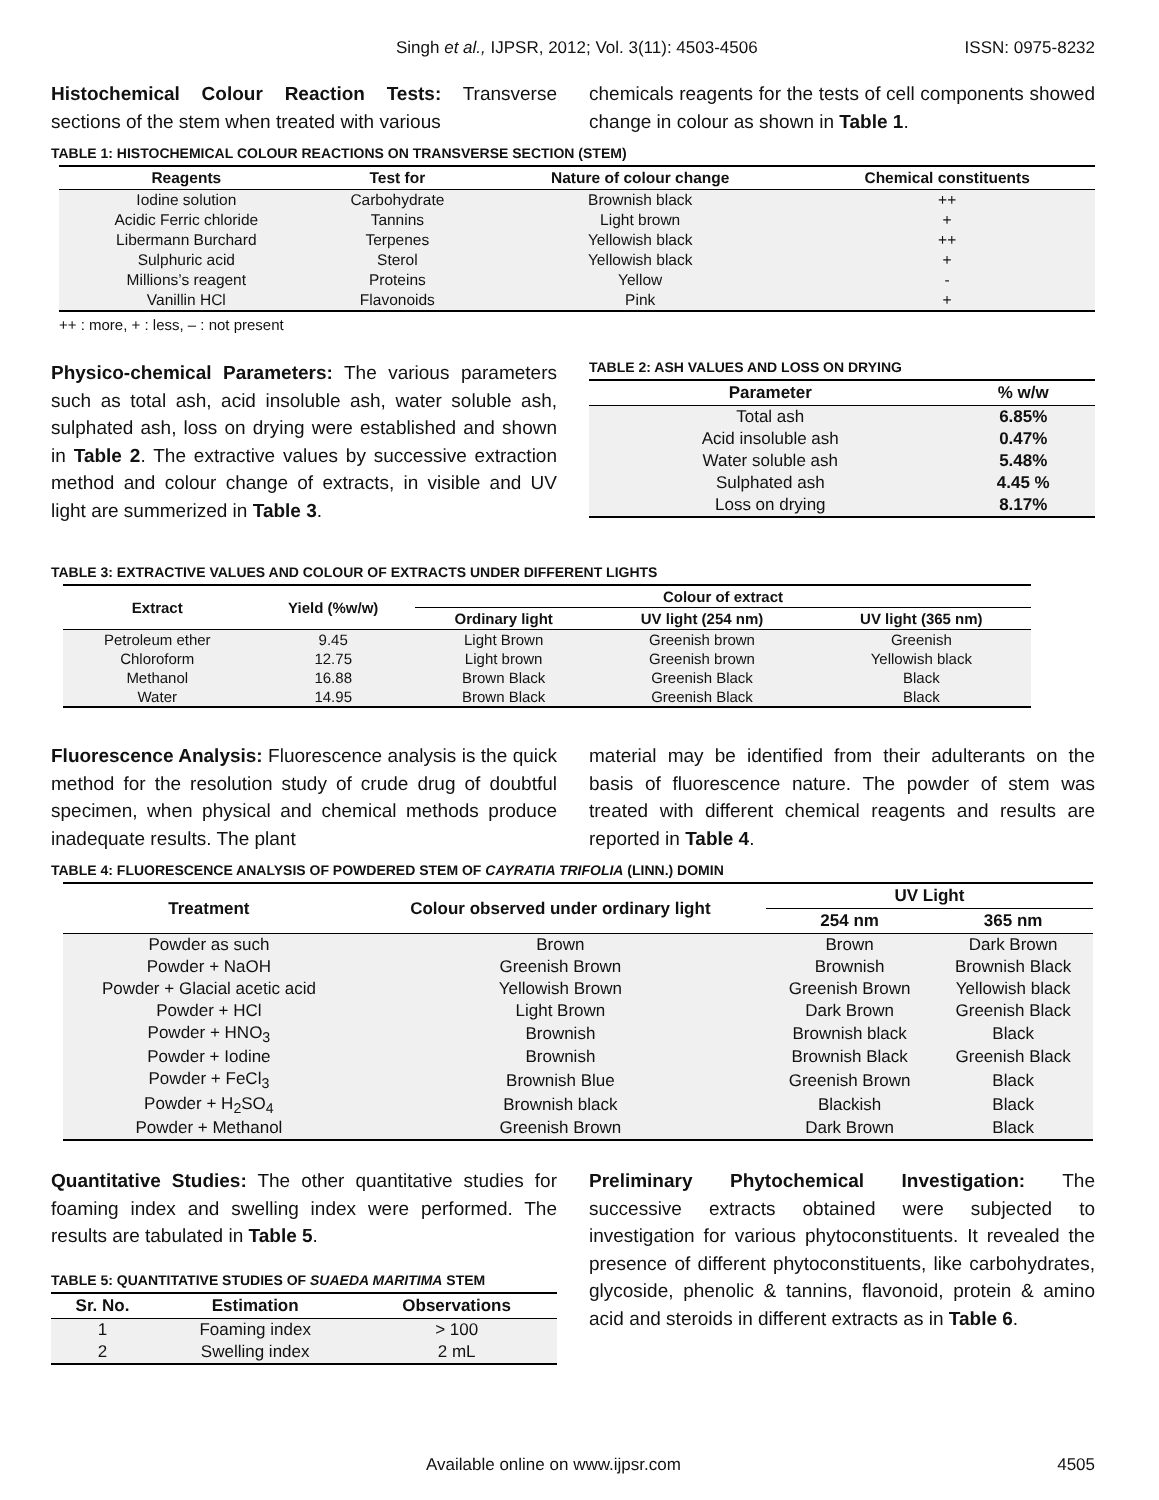Singh et al., IJPSR, 2012; Vol. 3(11): 4503-4506 ISSN: 0975-8232
Histochemical Colour Reaction Tests: Transverse sections of the stem when treated with various
chemicals reagents for the tests of cell components showed change in colour as shown in Table 1.
TABLE 1: HISTOCHEMICAL COLOUR REACTIONS ON TRANSVERSE SECTION (STEM)
| Reagents | Test for | Nature of colour change | Chemical constituents |
| --- | --- | --- | --- |
| Iodine solution | Carbohydrate | Brownish black | ++ |
| Acidic Ferric chloride | Tannins | Light brown | + |
| Libermann Burchard | Terpenes | Yellowish black | ++ |
| Sulphuric acid | Sterol | Yellowish black | + |
| Millions’s reagent | Proteins | Yellow | - |
| Vanillin HCl | Flavonoids | Pink | + |
++ : more, + : less, – : not present
Physico-chemical Parameters: The various parameters such as total ash, acid insoluble ash, water soluble ash, sulphated ash, loss on drying were established and shown in Table 2. The extractive values by successive extraction method and colour change of extracts, in visible and UV light are summerized in Table 3.
TABLE 2: ASH VALUES AND LOSS ON DRYING
| Parameter | % w/w |
| --- | --- |
| Total ash | 6.85% |
| Acid insoluble ash | 0.47% |
| Water soluble ash | 5.48% |
| Sulphated ash | 4.45 % |
| Loss on drying | 8.17% |
TABLE 3: EXTRACTIVE VALUES AND COLOUR OF EXTRACTS UNDER DIFFERENT LIGHTS
| Extract | Yield (%w/w) | Colour of extract | | |
| --- | --- | --- | --- | --- |
| | | Ordinary light | UV light (254 nm) | UV light (365 nm) |
| Petroleum ether | 9.45 | Light Brown | Greenish brown | Greenish |
| Chloroform | 12.75 | Light brown | Greenish brown | Yellowish black |
| Methanol | 16.88 | Brown Black | Greenish Black | Black |
| Water | 14.95 | Brown Black | Greenish Black | Black |
Fluorescence Analysis: Fluorescence analysis is the quick method for the resolution study of crude drug of doubtful specimen, when physical and chemical methods produce inadequate results. The plant
material may be identified from their adulterants on the basis of fluorescence nature. The powder of stem was treated with different chemical reagents and results are reported in Table 4.
TABLE 4: FLUORESCENCE ANALYSIS OF POWDERED STEM OF CAYRATIA TRIFOLIA (LINN.) DOMIN
| Treatment | Colour observed under ordinary light | UV Light | |
| --- | --- | --- | --- |
| | | 254 nm | 365 nm |
| Powder as such | Brown | Brown | Dark Brown |
| Powder + NaOH | Greenish Brown | Brownish | Brownish Black |
| Powder + Glacial acetic acid | Yellowish Brown | Greenish Brown | Yellowish black |
| Powder + HCl | Light Brown | Dark Brown | Greenish Black |
| Powder + HNO<sub>3</sub> | Brownish | Brownish black | Black |
| Powder + Iodine | Brownish | Brownish Black | Greenish Black |
| Powder + FeCl<sub>3</sub> | Brownish Blue | Greenish Brown | Black |
| Powder + H<sub>2</sub>SO<sub>4</sub> | Brownish black | Blackish | Black |
| Powder + Methanol | Greenish Brown | Dark Brown | Black |
Quantitative Studies: The other quantitative studies for foaming index and swelling index were performed. The results are tabulated in Table 5.
TABLE 5: QUANTITATIVE STUDIES OF SUAEDA MARITIMA STEM
| Sr. No. | Estimation | Observations |
| --- | --- | --- |
| 1 | Foaming index | > 100 |
| 2 | Swelling index | 2 mL |
Preliminary Phytochemical Investigation: The successive extracts obtained were subjected to investigation for various phytoconstituents. It revealed the presence of different phytoconstituents, like carbohydrates, glycoside, phenolic & tannins, flavonoid, protein & amino acid and steroids in different extracts as in Table 6.
Available online on www.ijpsr.com 4505